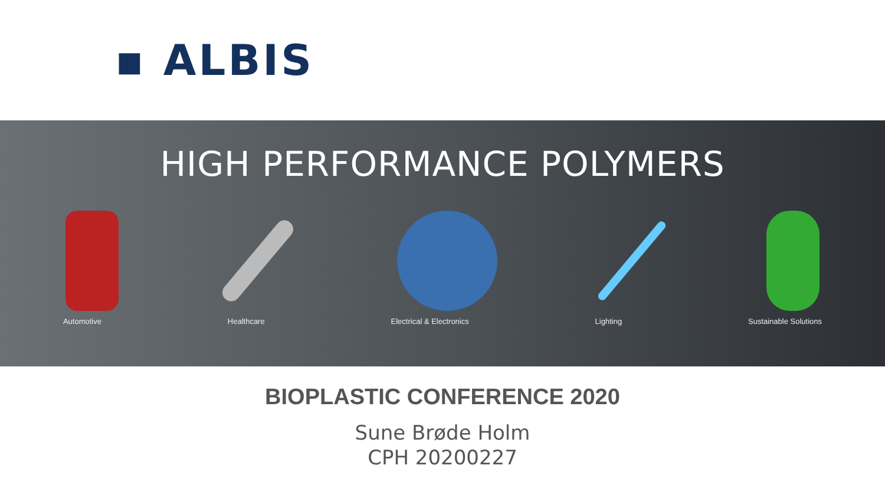▪ ALBIS
HIGH PERFORMANCE POLYMERS
Automotive Healthcare Electrical & Electronics Lighting Sustainable Solutions
BIOPLASTIC CONFERENCE 2020
Sune Brøde Holm
CPH 20200227